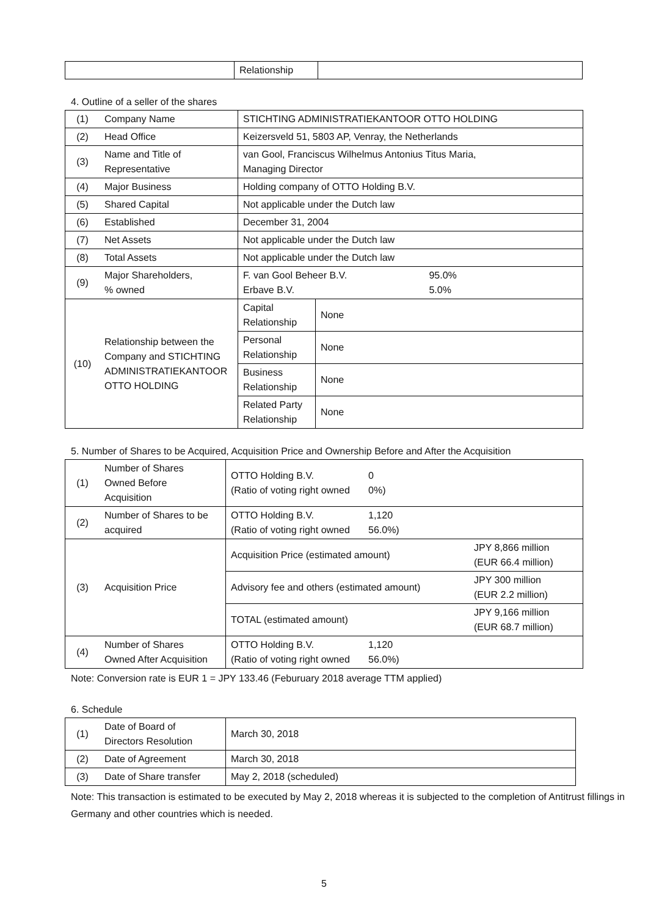| | Relationship | |
4. Outline of a seller of the shares
| (1) | Company Name | STICHTING ADMINISTRATIEKANTOOR OTTO HOLDING | |
| (2) | Head Office | Keizersveld 51, 5803 AP, Venray, the Netherlands | |
| (3) | Name and Title of Representative | van Gool, Franciscus Wilhelmus Antonius Titus Maria, Managing Director | |
| (4) | Major Business | Holding company of OTTO Holding B.V. | |
| (5) | Shared Capital | Not applicable under the Dutch law | |
| (6) | Established | December 31, 2004 | |
| (7) | Net Assets | Not applicable under the Dutch law | |
| (8) | Total Assets | Not applicable under the Dutch law | |
| (9) | Major Shareholders, % owned | F. van Gool Beheer B.V. 95.0% Erbave B.V. 5.0% | |
| (10) | Relationship between the Company and STICHTING ADMINISTRATIEKANTOOR OTTO HOLDING | Capital Relationship | None |
| | | Personal Relationship | None |
| | | Business Relationship | None |
| | | Related Party Relationship | None |
5. Number of Shares to be Acquired, Acquisition Price and Ownership Before and After the Acquisition
| (1) | Number of Shares Owned Before Acquisition | OTTO Holding B.V. 0 (Ratio of voting right owned 0%) | |
| (2) | Number of Shares to be acquired | OTTO Holding B.V. 1,120 (Ratio of voting right owned 56.0%) | |
| (3) | Acquisition Price | Acquisition Price (estimated amount) | JPY 8,866 million (EUR 66.4 million) |
| | | Advisory fee and others (estimated amount) | JPY 300 million (EUR 2.2 million) |
| | | TOTAL (estimated amount) | JPY 9,166 million (EUR 68.7 million) |
| (4) | Number of Shares Owned After Acquisition | OTTO Holding B.V. 1,120 (Ratio of voting right owned 56.0%) | |
Note: Conversion rate is EUR 1 = JPY 133.46 (Feburuary 2018 average TTM applied)
6. Schedule
| (1) | Date of Board of Directors Resolution | March 30, 2018 |
| (2) | Date of Agreement | March 30, 2018 |
| (3) | Date of Share transfer | May 2, 2018 (scheduled) |
Note: This transaction is estimated to be executed by May 2, 2018 whereas it is subjected to the completion of Antitrust fillings in Germany and other countries which is needed.
5